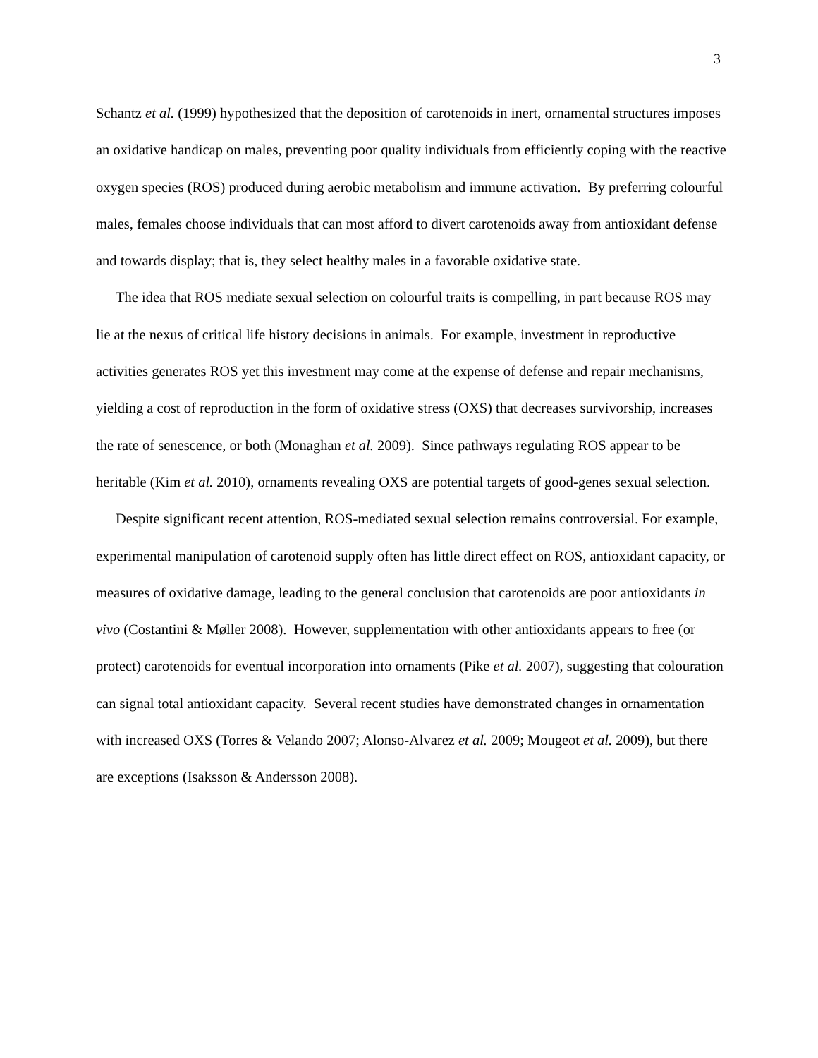3
Schantz et al. (1999) hypothesized that the deposition of carotenoids in inert, ornamental structures imposes an oxidative handicap on males, preventing poor quality individuals from efficiently coping with the reactive oxygen species (ROS) produced during aerobic metabolism and immune activation. By preferring colourful males, females choose individuals that can most afford to divert carotenoids away from antioxidant defense and towards display; that is, they select healthy males in a favorable oxidative state.
The idea that ROS mediate sexual selection on colourful traits is compelling, in part because ROS may lie at the nexus of critical life history decisions in animals. For example, investment in reproductive activities generates ROS yet this investment may come at the expense of defense and repair mechanisms, yielding a cost of reproduction in the form of oxidative stress (OXS) that decreases survivorship, increases the rate of senescence, or both (Monaghan et al. 2009). Since pathways regulating ROS appear to be heritable (Kim et al. 2010), ornaments revealing OXS are potential targets of good-genes sexual selection.
Despite significant recent attention, ROS-mediated sexual selection remains controversial. For example, experimental manipulation of carotenoid supply often has little direct effect on ROS, antioxidant capacity, or measures of oxidative damage, leading to the general conclusion that carotenoids are poor antioxidants in vivo (Costantini & Møller 2008). However, supplementation with other antioxidants appears to free (or protect) carotenoids for eventual incorporation into ornaments (Pike et al. 2007), suggesting that colouration can signal total antioxidant capacity. Several recent studies have demonstrated changes in ornamentation with increased OXS (Torres & Velando 2007; Alonso-Alvarez et al. 2009; Mougeot et al. 2009), but there are exceptions (Isaksson & Andersson 2008).